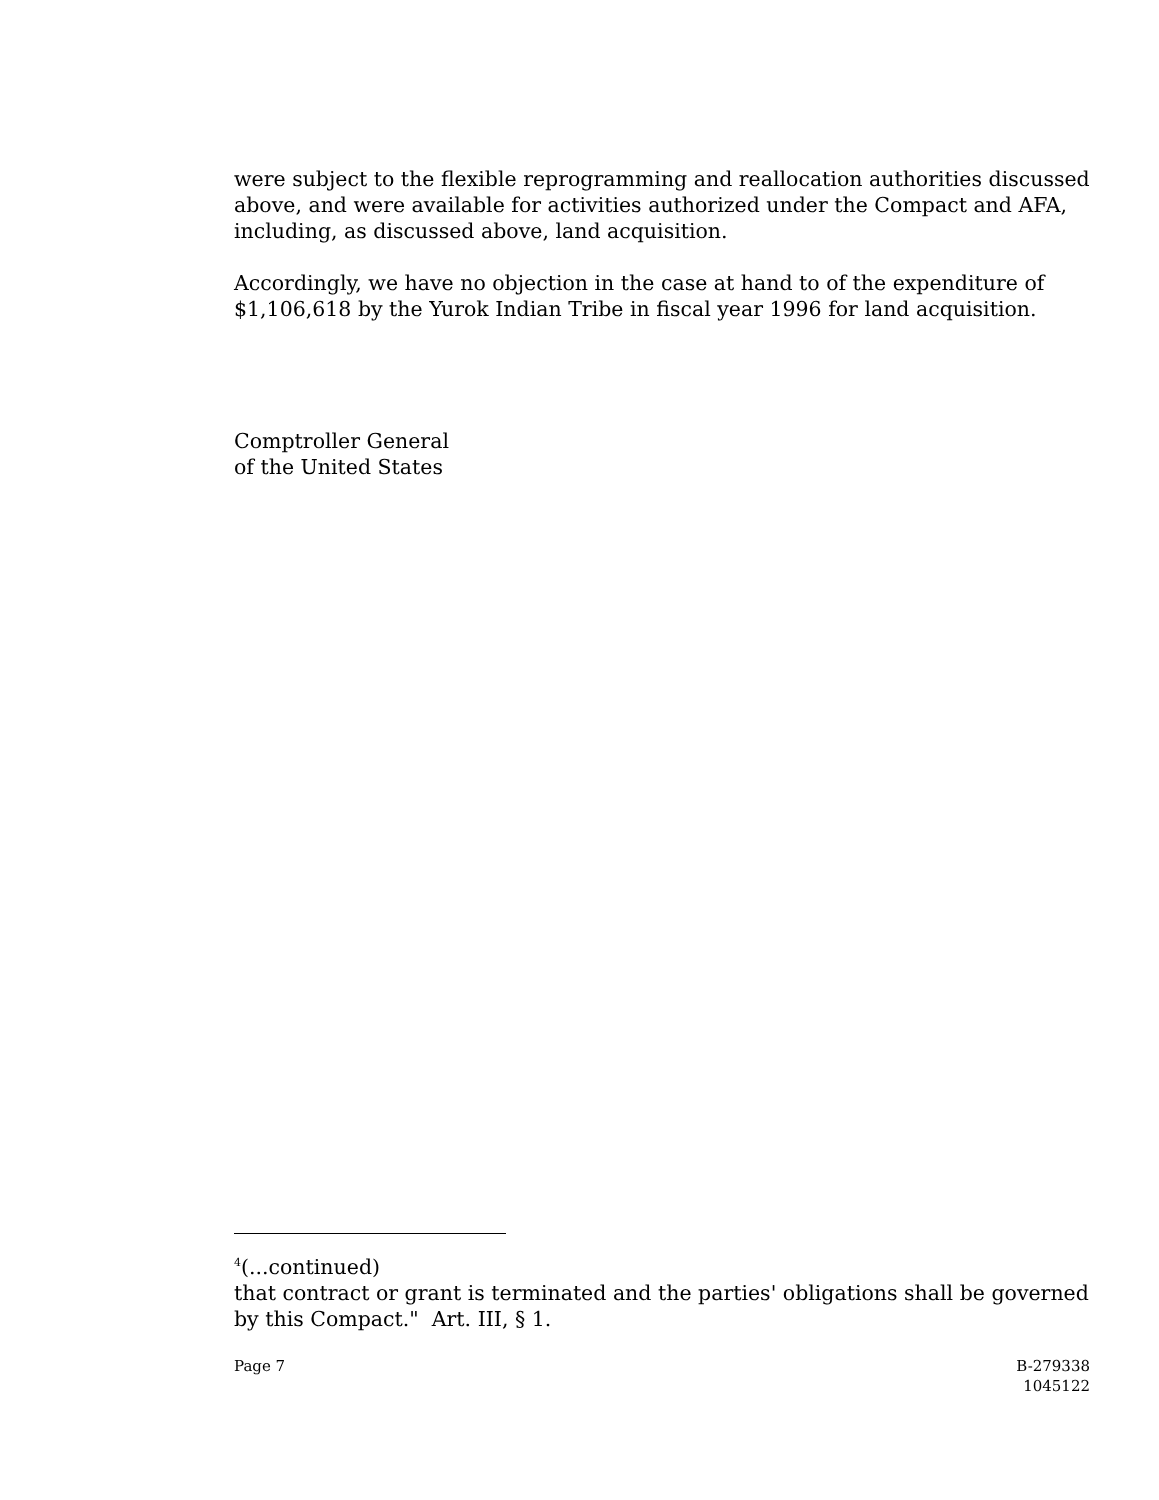were subject to the flexible reprogramming and reallocation authorities discussed above, and were available for activities authorized under the Compact and AFA, including, as discussed above, land acquisition.
Accordingly, we have no objection in the case at hand to of the expenditure of $1,106,618 by the Yurok Indian Tribe in fiscal year 1996 for land acquisition.
Comptroller General
of the United States
<sup>4</sup> (...continued)
that contract or grant is terminated and the parties' obligations shall be governed by this Compact." Art. III, § 1.
Page 7 B-279338
1045122